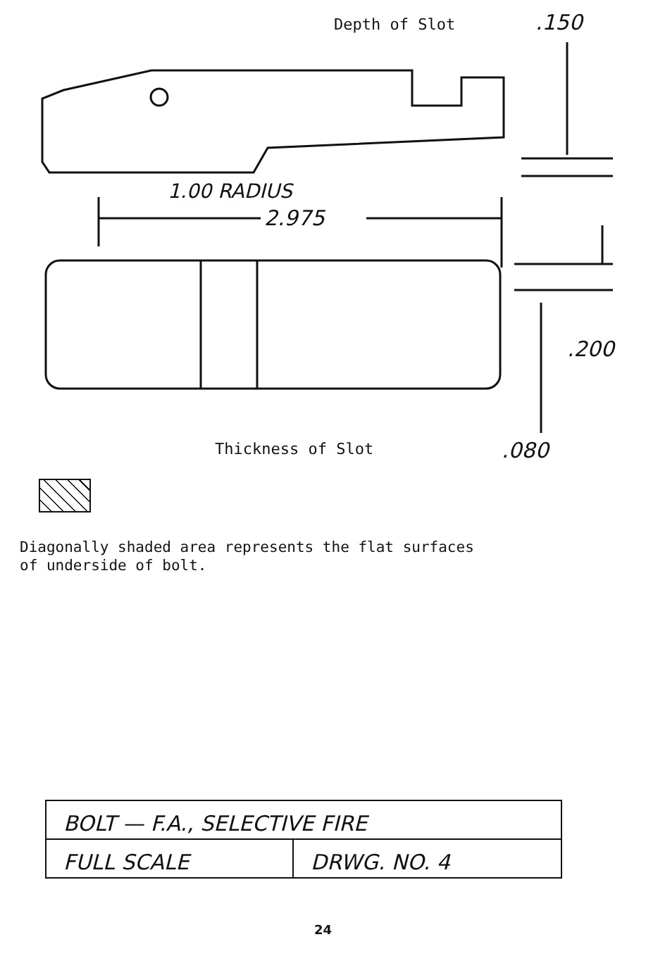Depth of Slot .150
1.00 RADIUS
2.975
.200
Thickness of Slot .080
Diagonally shaded area represents the flat surfaces
of underside of bolt.
| BOLT — F.A., SELECTIVE FIRE | |
| FULL SCALE | DRWG. NO. 4 |
24